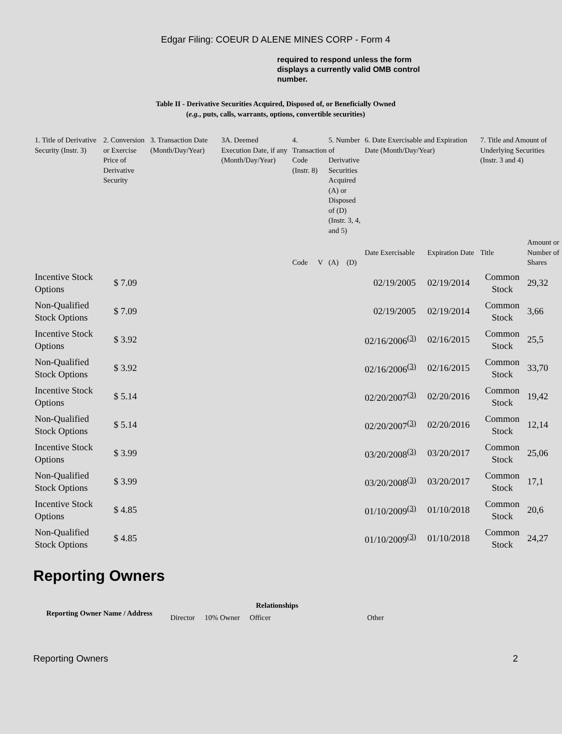Edgar Filing: COEUR D ALENE MINES CORP - Form 4
required to respond unless the form displays a currently valid OMB control number.
Table II - Derivative Securities Acquired, Disposed of, or Beneficially Owned
(e.g., puts, calls, warrants, options, convertible securities)
| 1. Title of Derivative Security (Instr. 3) | 2. Conversion or Exercise Price of Derivative Security | 3. Transaction Date (Month/Day/Year) | 3A. Deemed Execution Date, if any (Month/Day/Year) | 4. Transaction Code (Instr. 8) | | 5. Number of Derivative Securities Acquired (A) or Disposed of (D) (Instr. 3, 4, and 5) | | 6. Date Exercisable and Expiration Date (Month/Day/Year) | | 7. Title and Amount of Underlying Securities (Instr. 3 and 4) | |
| --- | --- | --- | --- | --- | --- | --- | --- | --- | --- | --- | --- |
| | | | | Code | V | (A) | (D) | Date Exercisable | Expiration Date | Title | Amount or Number of Shares |
| Incentive Stock Options | $ 7.09 | | | | | | | 02/19/2005 | 02/19/2014 | Common Stock | 29,32 |
| Non-Qualified Stock Options | $ 7.09 | | | | | | | 02/19/2005 | 02/19/2014 | Common Stock | 3,66 |
| Incentive Stock Options | $ 3.92 | | | | | | | 02/16/2006<sup>(3)</sup> | 02/16/2015 | Common Stock | 25,5 |
| Non-Qualified Stock Options | $ 3.92 | | | | | | | 02/16/2006<sup>(3)</sup> | 02/16/2015 | Common Stock | 33,70 |
| Incentive Stock Options | $ 5.14 | | | | | | | 02/20/2007<sup>(3)</sup> | 02/20/2016 | Common Stock | 19,42 |
| Non-Qualified Stock Options | $ 5.14 | | | | | | | 02/20/2007<sup>(3)</sup> | 02/20/2016 | Common Stock | 12,14 |
| Incentive Stock Options | $ 3.99 | | | | | | | 03/20/2008<sup>(3)</sup> | 03/20/2017 | Common Stock | 25,06 |
| Non-Qualified Stock Options | $ 3.99 | | | | | | | 03/20/2008<sup>(3)</sup> | 03/20/2017 | Common Stock | 17,1 |
| Incentive Stock Options | $ 4.85 | | | | | | | 01/10/2009<sup>(3)</sup> | 01/10/2018 | Common Stock | 20,6 |
| Non-Qualified Stock Options | $ 4.85 | | | | | | | 01/10/2009<sup>(3)</sup> | 01/10/2018 | Common Stock | 24,27 |
Reporting Owners
| Reporting Owner Name / Address | Relationships | | | |
| --- | --- | --- | --- | --- |
| | Director | 10% Owner | Officer | Other |
Reporting Owners 2